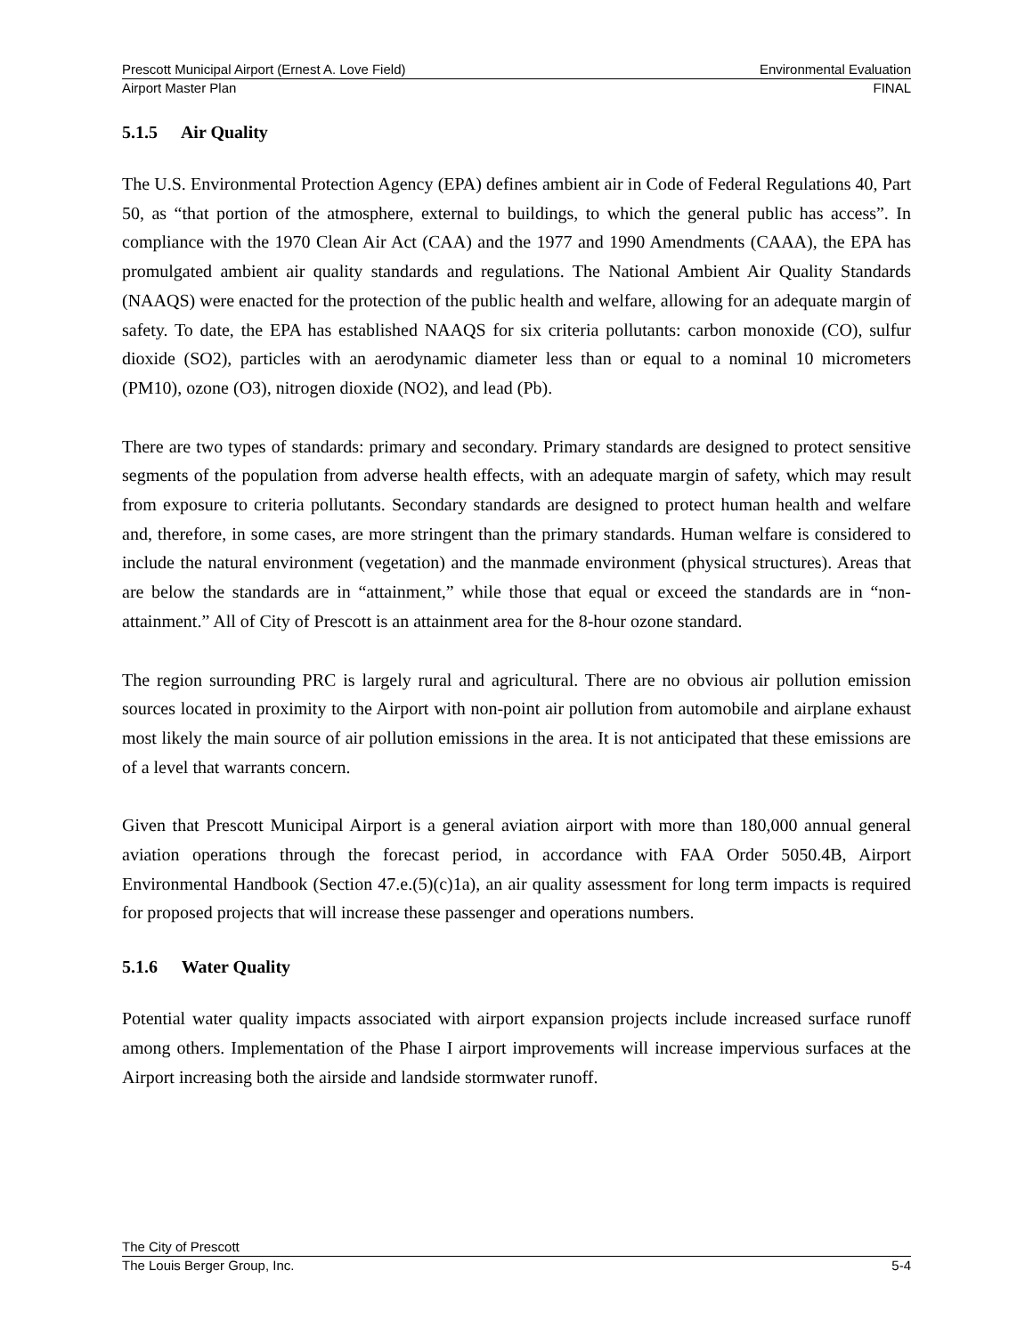Prescott Municipal Airport (Ernest A. Love Field) Environmental Evaluation
Airport Master Plan FINAL
5.1.5 Air Quality
The U.S. Environmental Protection Agency (EPA) defines ambient air in Code of Federal Regulations 40, Part 50, as “that portion of the atmosphere, external to buildings, to which the general public has access”. In compliance with the 1970 Clean Air Act (CAA) and the 1977 and 1990 Amendments (CAAA), the EPA has promulgated ambient air quality standards and regulations. The National Ambient Air Quality Standards (NAAQS) were enacted for the protection of the public health and welfare, allowing for an adequate margin of safety. To date, the EPA has established NAAQS for six criteria pollutants: carbon monoxide (CO), sulfur dioxide (SO2), particles with an aerodynamic diameter less than or equal to a nominal 10 micrometers (PM10), ozone (O3), nitrogen dioxide (NO2), and lead (Pb).
There are two types of standards: primary and secondary. Primary standards are designed to protect sensitive segments of the population from adverse health effects, with an adequate margin of safety, which may result from exposure to criteria pollutants. Secondary standards are designed to protect human health and welfare and, therefore, in some cases, are more stringent than the primary standards. Human welfare is considered to include the natural environment (vegetation) and the manmade environment (physical structures). Areas that are below the standards are in “attainment,” while those that equal or exceed the standards are in “non-attainment.” All of City of Prescott is an attainment area for the 8-hour ozone standard.
The region surrounding PRC is largely rural and agricultural. There are no obvious air pollution emission sources located in proximity to the Airport with non-point air pollution from automobile and airplane exhaust most likely the main source of air pollution emissions in the area. It is not anticipated that these emissions are of a level that warrants concern.
Given that Prescott Municipal Airport is a general aviation airport with more than 180,000 annual general aviation operations through the forecast period, in accordance with FAA Order 5050.4B, Airport Environmental Handbook (Section 47.e.(5)(c)1a), an air quality assessment for long term impacts is required for proposed projects that will increase these passenger and operations numbers.
5.1.6 Water Quality
Potential water quality impacts associated with airport expansion projects include increased surface runoff among others. Implementation of the Phase I airport improvements will increase impervious surfaces at the Airport increasing both the airside and landside stormwater runoff.
The City of Prescott
The Louis Berger Group, Inc. 5-4